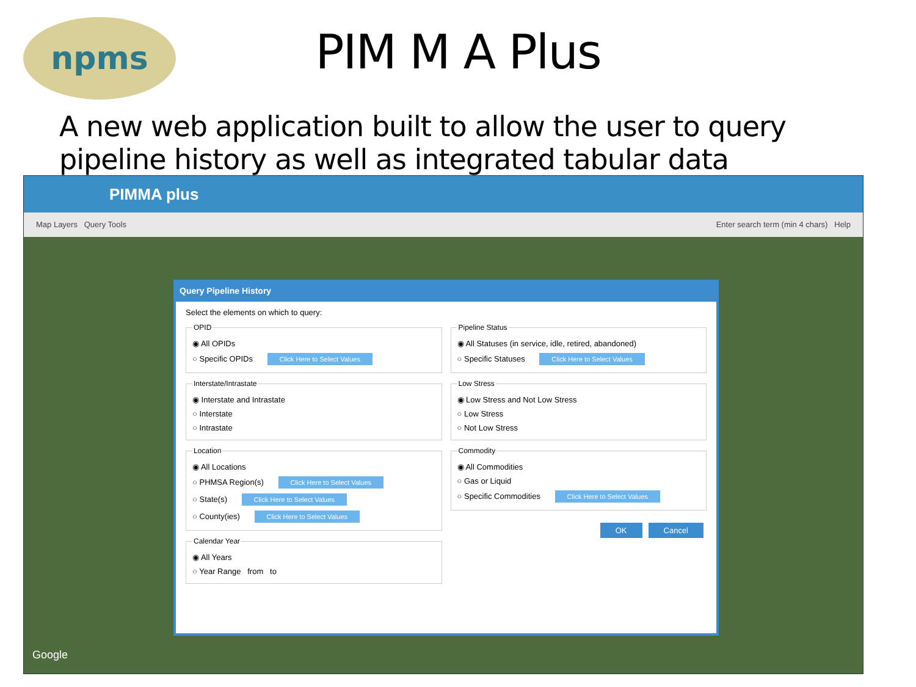npms
PIM M A Plus
A new web application built to allow the user to query pipeline history as well as integrated tabular data
PIMMA plus
Map Layers Query Tools Enter search term (min 4 chars) Help
Query Pipeline History
Select the elements on which to query:
OPID
◉ All OPIDs
○ Specific OPIDs Click Here to Select Values
Interstate/Intrastate
◉ Interstate and Intrastate
○ Interstate
○ Intrastate
Location
◉ All Locations
○ PHMSA Region(s) Click Here to Select Values
○ State(s) Click Here to Select Values
○ County(ies) Click Here to Select Values
Calendar Year
◉ All Years
○ Year Range from to
Pipeline Status
◉ All Statuses (in service, idle, retired, abandoned)
○ Specific Statuses Click Here to Select Values
Low Stress
◉ Low Stress and Not Low Stress
○ Low Stress
○ Not Low Stress
Commodity
◉ All Commodities
○ Gas or Liquid
○ Specific Commodities Click Here to Select Values
OK Cancel
Google